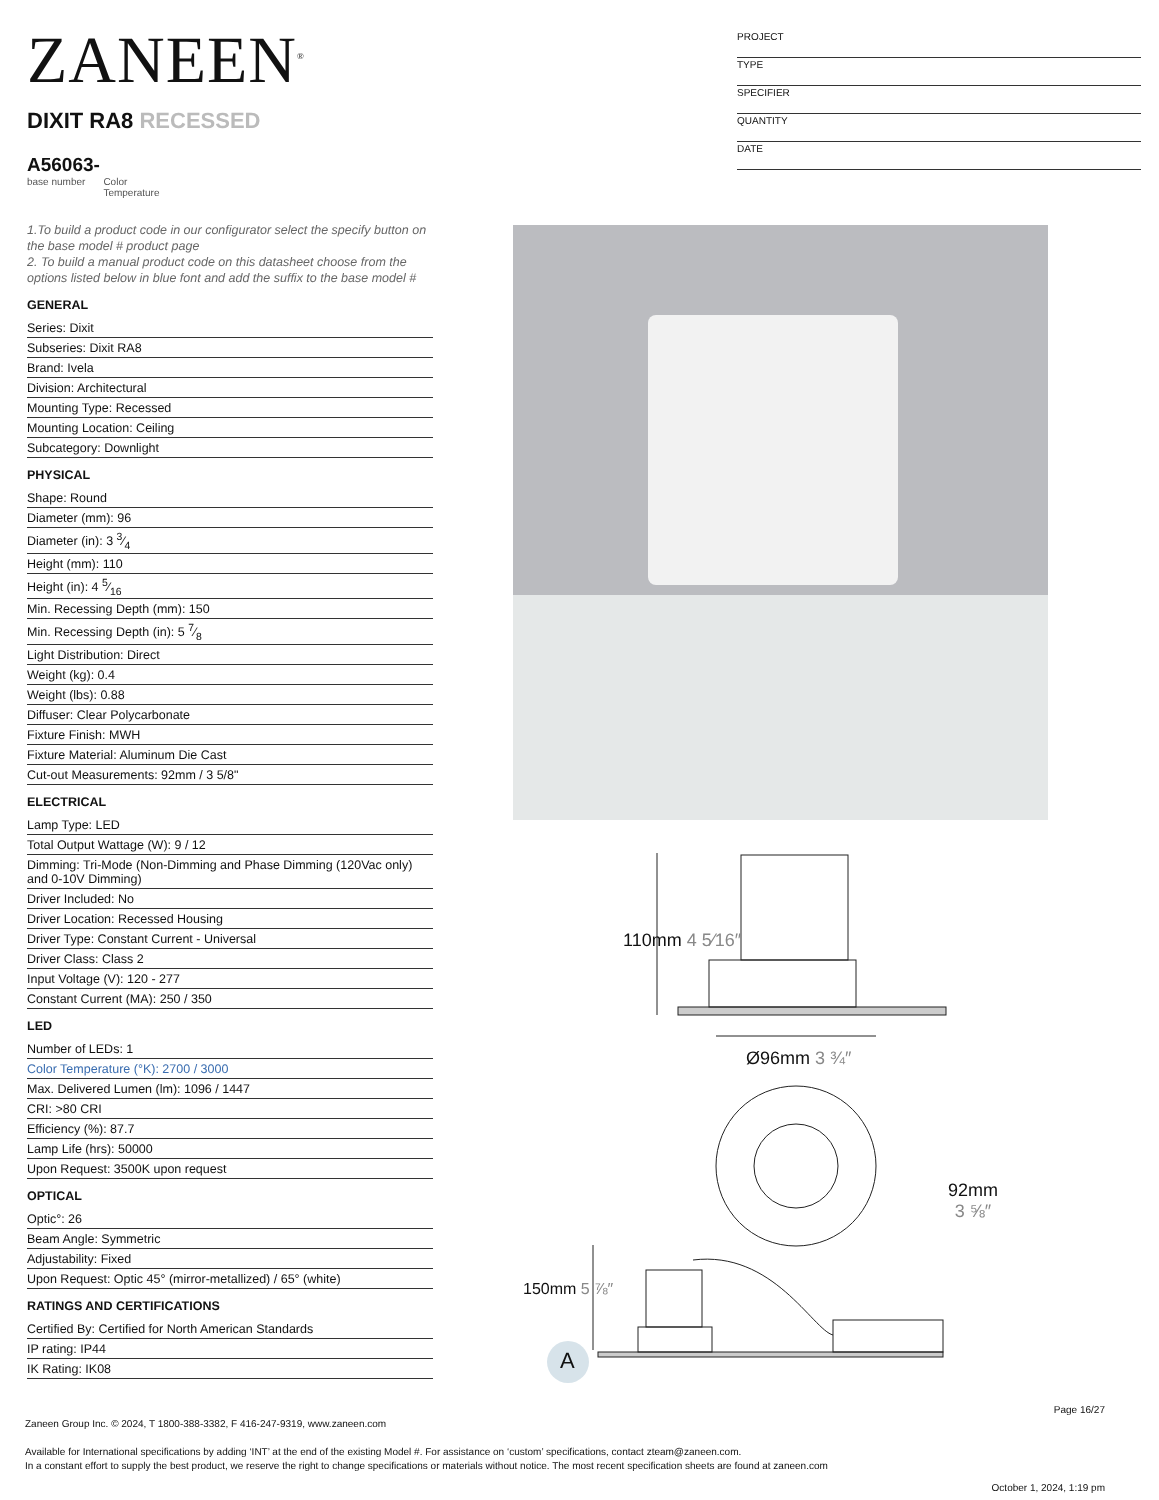ZANEEN<sup>®</sup>
PROJECT
TYPE
SPECIFIER
QUANTITY
DATE
DIXIT RA8 RECESSED
A56063-
base number Color
Temperature
1.To build a product code in our configurator select the specify button on the base model # product page
2. To build a manual product code on this datasheet choose from the options listed below in blue font and add the suffix to the base model #
GENERAL
Series: Dixit
Subseries: Dixit RA8
Brand: Ivela
Division: Architectural
Mounting Type: Recessed
Mounting Location: Ceiling
Subcategory: Downlight
PHYSICAL
Shape: Round
Diameter (mm): 96
Diameter (in): 3 3⁄4
Height (mm): 110
Height (in): 4 5⁄16
Min. Recessing Depth (mm): 150
Min. Recessing Depth (in): 5 7⁄8
Light Distribution: Direct
Weight (kg): 0.4
Weight (lbs): 0.88
Diffuser: Clear Polycarbonate
Fixture Finish: MWH
Fixture Material: Aluminum Die Cast
Cut-out Measurements: 92mm / 3 5/8"
ELECTRICAL
Lamp Type: LED
Total Output Wattage (W): 9 / 12
Dimming: Tri-Mode (Non-Dimming and Phase Dimming (120Vac only) and 0-10V Dimming)
Driver Included: No
Driver Location: Recessed Housing
Driver Type: Constant Current - Universal
Driver Class: Class 2
Input Voltage (V): 120 - 277
Constant Current (MA): 250 / 350
LED
Number of LEDs: 1
Color Temperature (°K): 2700 / 3000
Max. Delivered Lumen (lm): 1096 / 1447
CRI: >80 CRI
Efficiency (%): 87.7
Lamp Life (hrs): 50000
Upon Request: 3500K upon request
OPTICAL
Optic°: 26
Beam Angle: Symmetric
Adjustability: Fixed
Upon Request: Optic 45° (mirror-metallized) / 65° (white)
RATINGS AND CERTIFICATIONS
Certified By: Certified for North American Standards
IP rating: IP44
IK Rating: IK08
Ø96mm 3 ¾″
92mm
3 ⅝″
110mm 4 5⁄16″
150mm 5 ⅞″
A
Page 16/27
Zaneen Group Inc. © 2024, T 1800-388-3382, F 416-247-9319, www.zaneen.com
Available for International specifications by adding ‘INT’ at the end of the existing Model #. For assistance on ‘custom’ specifications, contact zteam@zaneen.com.
In a constant effort to supply the best product, we reserve the right to change specifications or materials without notice. The most recent specification sheets are found at zaneen.com
October 1, 2024, 1:19 pm